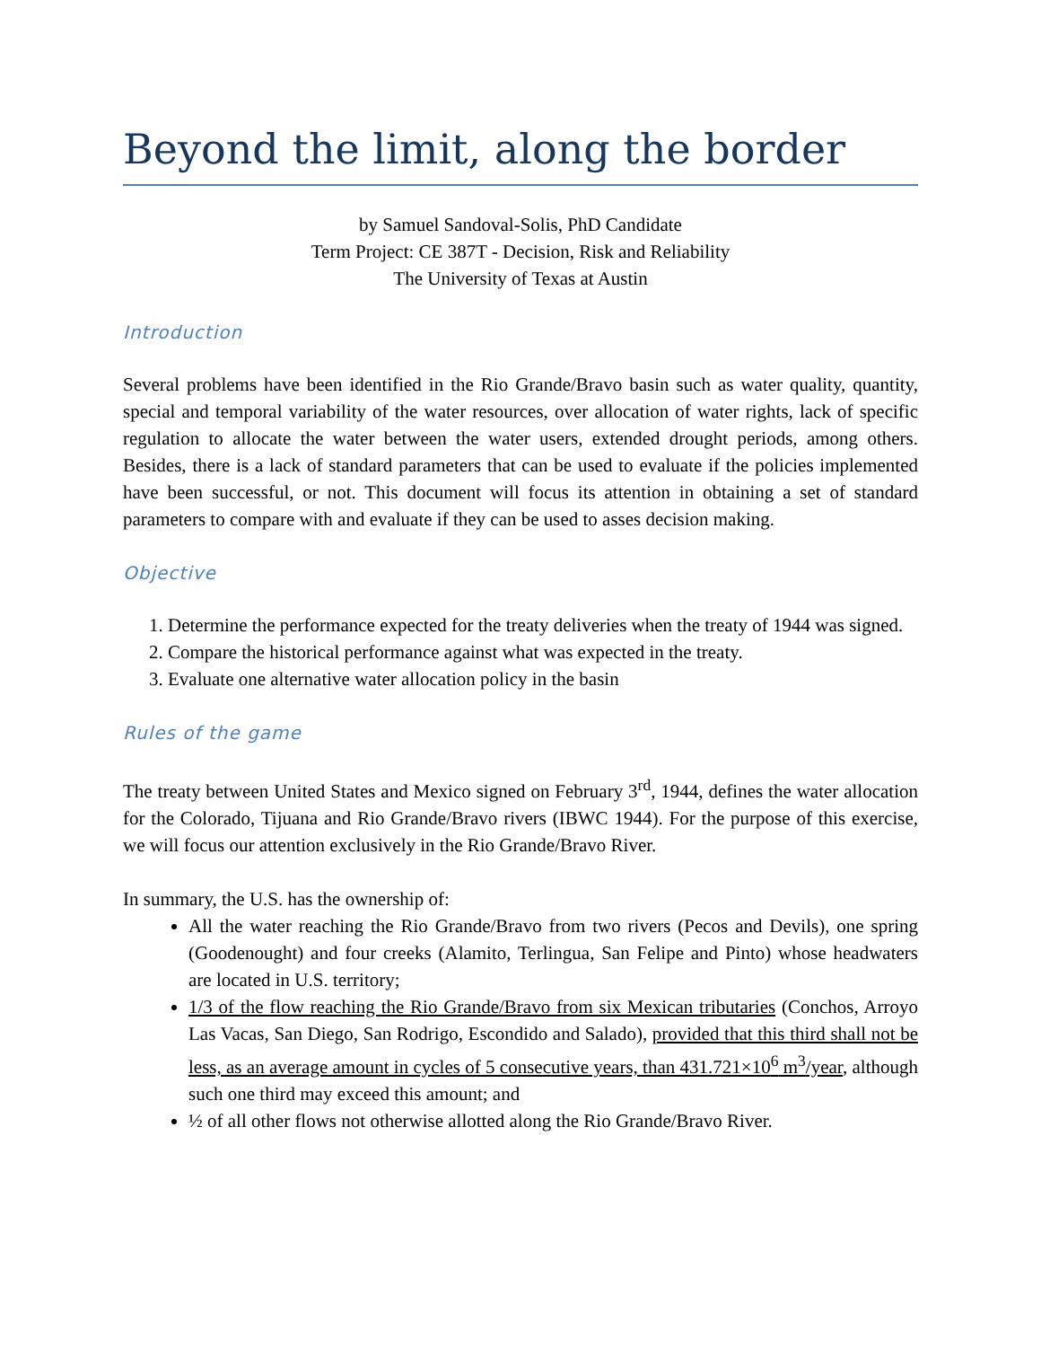Beyond the limit, along the border
by Samuel Sandoval-Solis, PhD Candidate
Term Project: CE 387T - Decision, Risk and Reliability
The University of Texas at Austin
Introduction
Several problems have been identified in the Rio Grande/Bravo basin such as water quality, quantity, special and temporal variability of the water resources, over allocation of water rights, lack of specific regulation to allocate the water between the water users, extended drought periods, among others. Besides, there is a lack of standard parameters that can be used to evaluate if the policies implemented have been successful, or not. This document will focus its attention in obtaining a set of standard parameters to compare with and evaluate if they can be used to asses decision making.
Objective
1. Determine the performance expected for the treaty deliveries when the treaty of 1944 was signed.
2. Compare the historical performance against what was expected in the treaty.
3. Evaluate one alternative water allocation policy in the basin
Rules of the game
The treaty between United States and Mexico signed on February 3<sup>rd</sup>, 1944, defines the water allocation for the Colorado, Tijuana and Rio Grande/Bravo rivers (IBWC 1944). For the purpose of this exercise, we will focus our attention exclusively in the Rio Grande/Bravo River.
In summary, the U.S. has the ownership of:
All the water reaching the Rio Grande/Bravo from two rivers (Pecos and Devils), one spring (Goodenought) and four creeks (Alamito, Terlingua, San Felipe and Pinto) whose headwaters are located in U.S. territory;
1/3 of the flow reaching the Rio Grande/Bravo from six Mexican tributaries (Conchos, Arroyo Las Vacas, San Diego, San Rodrigo, Escondido and Salado), provided that this third shall not be less, as an average amount in cycles of 5 consecutive years, than 431.721×10<sup>6</sup> m<sup>3</sup>/year, although such one third may exceed this amount; and
½ of all other flows not otherwise allotted along the Rio Grande/Bravo River.